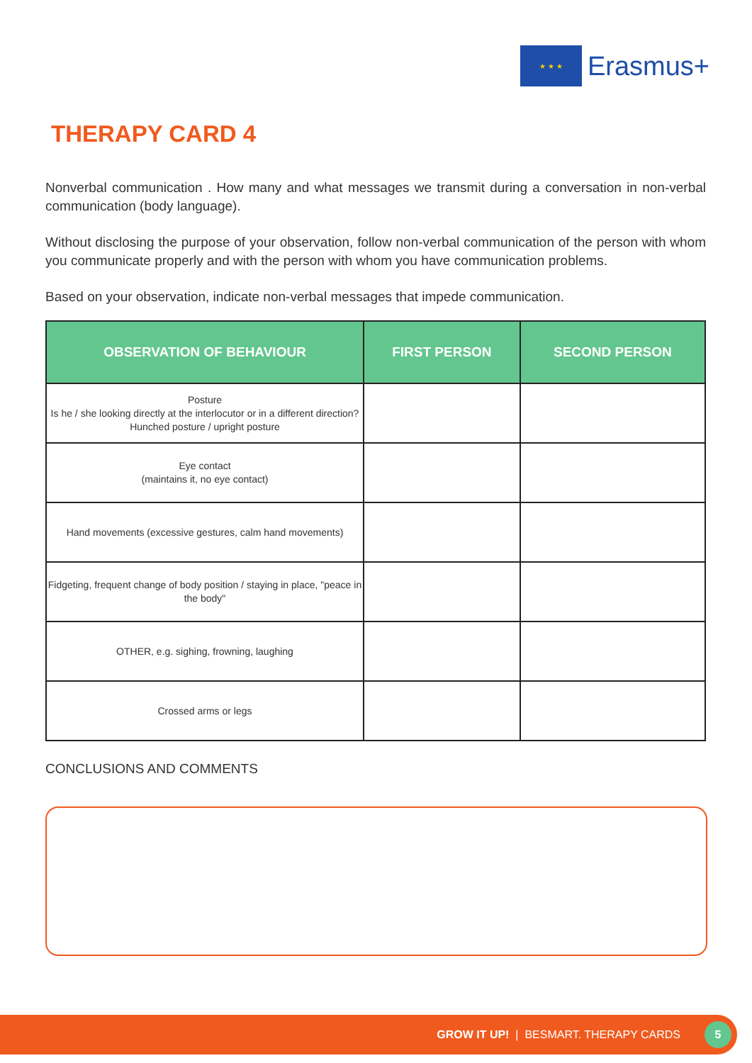★ ★ ★
Erasmus+
THERAPY CARD 4
Nonverbal communication . How many and what messages we transmit during a conversation in non-verbal communication (body language).
Without disclosing the purpose of your observation, follow non-verbal communication of the person with whom you communicate properly and with the person with whom you have communication problems.
Based on your observation, indicate non-verbal messages that impede communication.
| OBSERVATION OF BEHAVIOUR | FIRST PERSON | SECOND PERSON |
| --- | --- | --- |
| Posture Is he / she looking directly at the interlocutor or in a different direction? Hunched posture / upright posture | | |
| Eye contact (maintains it, no eye contact) | | |
| Hand movements (excessive gestures, calm hand movements) | | |
| Fidgeting, frequent change of body position / staying in place, "peace in the body" | | |
| OTHER, e.g. sighing, frowning, laughing | | |
| Crossed arms or legs | | |
CONCLUSIONS AND COMMENTS
GROW IT UP! | BESMART. THERAPY CARDS
5